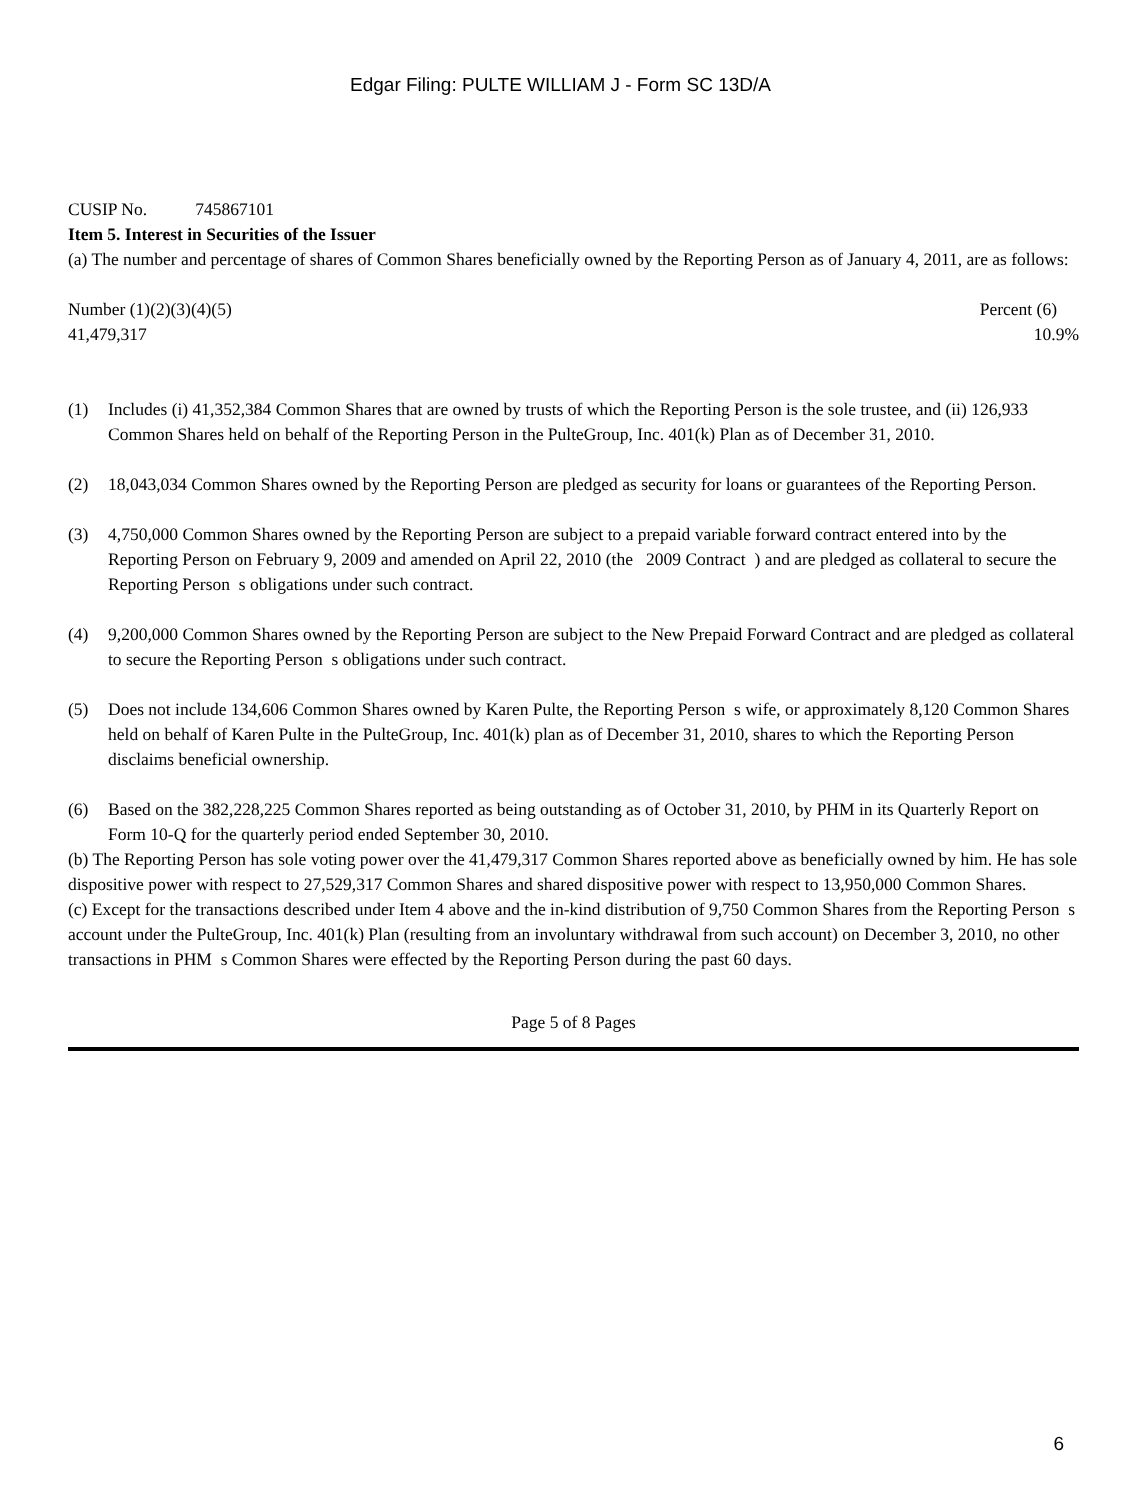Edgar Filing: PULTE WILLIAM J - Form SC 13D/A
CUSIP No. 745867101
Item 5. Interest in Securities of the Issuer
(a) The number and percentage of shares of Common Shares beneficially owned by the Reporting Person as of January 4, 2011, are as follows:
| Number (1)(2)(3)(4)(5) | Percent (6) |
| 41,479,317 | 10.9% |
(1) Includes (i) 41,352,384 Common Shares that are owned by trusts of which the Reporting Person is the sole trustee, and (ii) 126,933 Common Shares held on behalf of the Reporting Person in the PulteGroup, Inc. 401(k) Plan as of December 31, 2010.
(2) 18,043,034 Common Shares owned by the Reporting Person are pledged as security for loans or guarantees of the Reporting Person.
(3) 4,750,000 Common Shares owned by the Reporting Person are subject to a prepaid variable forward contract entered into by the Reporting Person on February 9, 2009 and amended on April 22, 2010 (the 2009 Contract ) and are pledged as collateral to secure the Reporting Person s obligations under such contract.
(4) 9,200,000 Common Shares owned by the Reporting Person are subject to the New Prepaid Forward Contract and are pledged as collateral to secure the Reporting Person s obligations under such contract.
(5) Does not include 134,606 Common Shares owned by Karen Pulte, the Reporting Person s wife, or approximately 8,120 Common Shares held on behalf of Karen Pulte in the PulteGroup, Inc. 401(k) plan as of December 31, 2010, shares to which the Reporting Person disclaims beneficial ownership.
(6) Based on the 382,228,225 Common Shares reported as being outstanding as of October 31, 2010, by PHM in its Quarterly Report on Form 10-Q for the quarterly period ended September 30, 2010.
(b) The Reporting Person has sole voting power over the 41,479,317 Common Shares reported above as beneficially owned by him. He has sole dispositive power with respect to 27,529,317 Common Shares and shared dispositive power with respect to 13,950,000 Common Shares.
(c) Except for the transactions described under Item 4 above and the in-kind distribution of 9,750 Common Shares from the Reporting Person s account under the PulteGroup, Inc. 401(k) Plan (resulting from an involuntary withdrawal from such account) on December 3, 2010, no other transactions in PHM s Common Shares were effected by the Reporting Person during the past 60 days.
Page 5 of 8 Pages
6